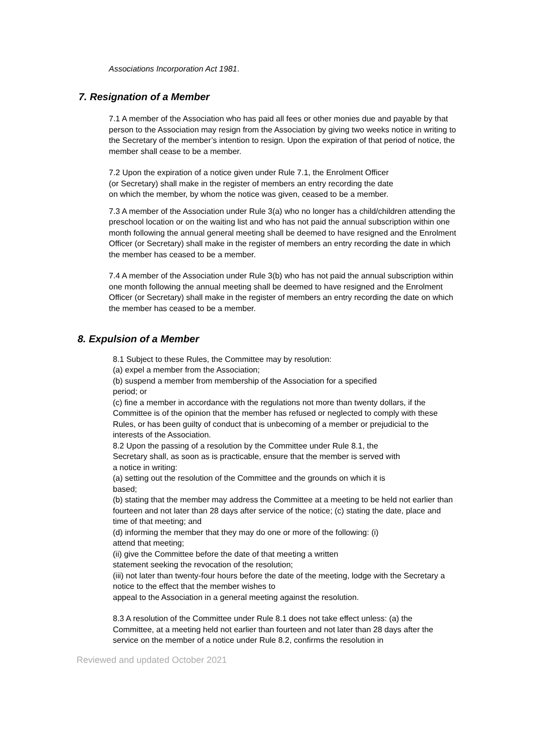Associations Incorporation Act 1981.
7. Resignation of a Member
7.1 A member of the Association who has paid all fees or other monies due and payable by that person to the Association may resign from the Association by giving two weeks notice in writing to the Secretary of the member’s intention to resign. Upon the expiration of that period of notice, the member shall cease to be a member.
7.2 Upon the expiration of a notice given under Rule 7.1, the Enrolment Officer
(or Secretary) shall make in the register of members an entry recording the date
on which the member, by whom the notice was given, ceased to be a member.
7.3 A member of the Association under Rule 3(a) who no longer has a child/children attending the preschool location or on the waiting list and who has not paid the annual subscription within one month following the annual general meeting shall be deemed to have resigned and the Enrolment Officer (or Secretary) shall make in the register of members an entry recording the date in which the member has ceased to be a member.
7.4 A member of the Association under Rule 3(b) who has not paid the annual subscription within one month following the annual meeting shall be deemed to have resigned and the Enrolment Officer (or Secretary) shall make in the register of members an entry recording the date on which the member has ceased to be a member.
8. Expulsion of a Member
8.1 Subject to these Rules, the Committee may by resolution:
(a) expel a member from the Association;
(b) suspend a member from membership of the Association for a specified
period; or
(c) fine a member in accordance with the regulations not more than twenty dollars, if the Committee is of the opinion that the member has refused or neglected to comply with these Rules, or has been guilty of conduct that is unbecoming of a member or prejudicial to the interests of the Association.
8.2 Upon the passing of a resolution by the Committee under Rule 8.1, the
Secretary shall, as soon as is practicable, ensure that the member is served with
a notice in writing:
(a) setting out the resolution of the Committee and the grounds on which it is
based;
(b) stating that the member may address the Committee at a meeting to be held not earlier than fourteen and not later than 28 days after service of the notice; (c) stating the date, place and time of that meeting; and
(d) informing the member that they may do one or more of the following: (i)
attend that meeting;
(ii) give the Committee before the date of that meeting a written
statement seeking the revocation of the resolution;
(iii) not later than twenty-four hours before the date of the meeting, lodge with the Secretary a notice to the effect that the member wishes to
appeal to the Association in a general meeting against the resolution.
8.3 A resolution of the Committee under Rule 8.1 does not take effect unless: (a) the Committee, at a meeting held not earlier than fourteen and not later than 28 days after the service on the member of a notice under Rule 8.2, confirms the resolution in
Reviewed and updated October 2021